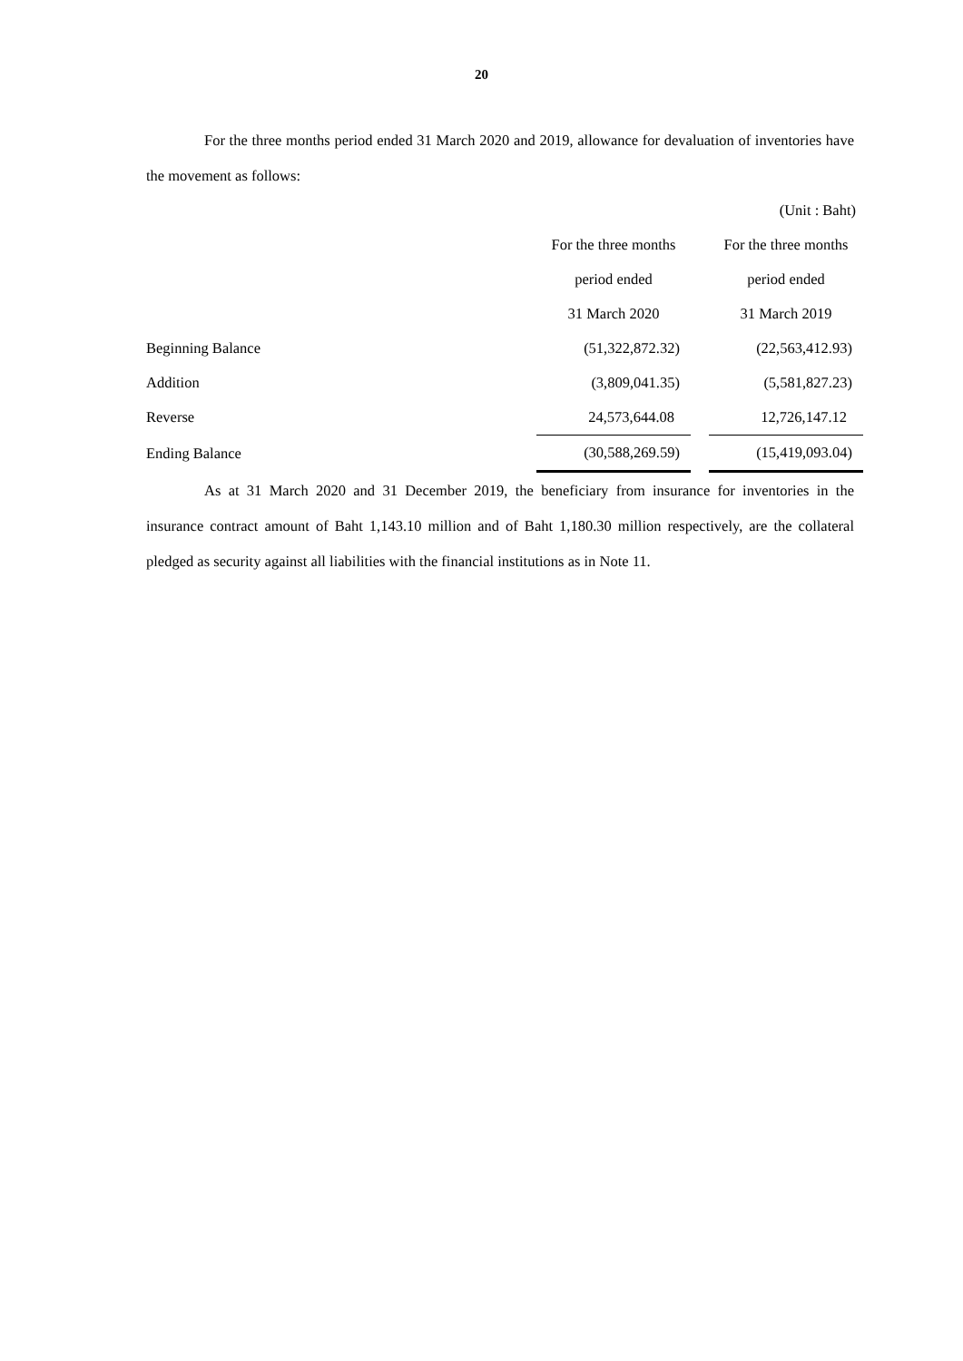20
For the three months period ended 31 March 2020 and 2019, allowance for devaluation of inventories have the movement as follows:
| (Unit : Baht) | | | |
| | For the three months | | For the three months |
| | period ended | | period ended |
| | 31 March 2020 | | 31 March 2019 |
| Beginning Balance | (51,322,872.32) | | (22,563,412.93) |
| Addition | (3,809,041.35) | | (5,581,827.23) |
| Reverse | 24,573,644.08 | | 12,726,147.12 |
| Ending Balance | (30,588,269.59) | | (15,419,093.04) |
As at 31 March 2020 and 31 December 2019, the beneficiary from insurance for inventories in the insurance contract amount of Baht 1,143.10 million and of Baht 1,180.30 million respectively, are the collateral pledged as security against all liabilities with the financial institutions as in Note 11.